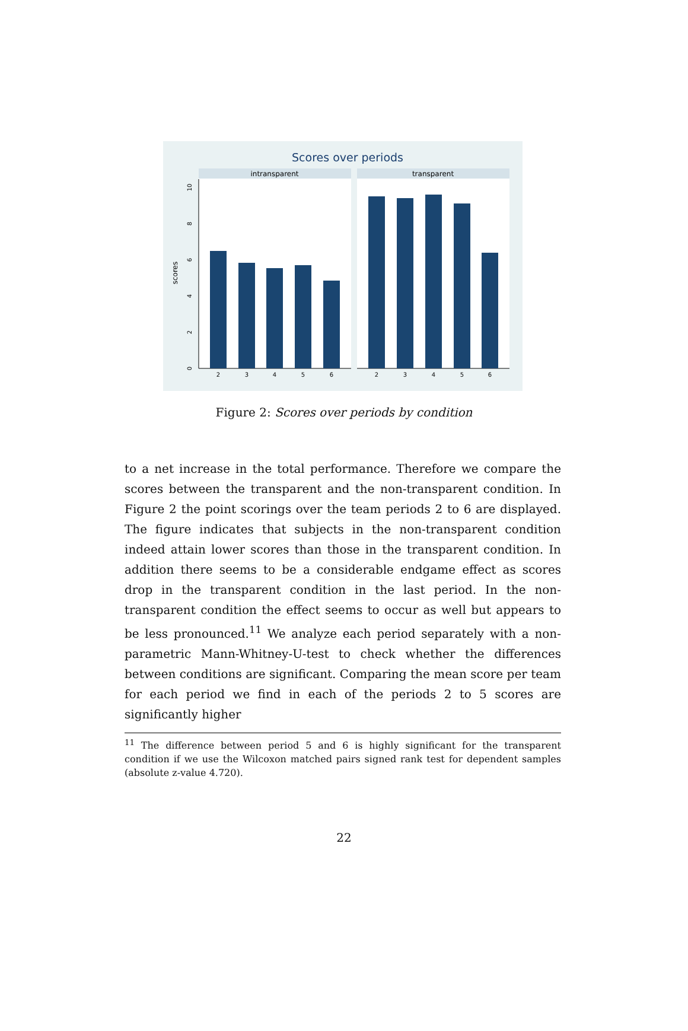Scores over periods
intransparent
transparent
scores
0
2
4
6
8
10
2
3
4
5
6
2
3
4
5
6
Figure 2: Scores over periods by condition
to a net increase in the total performance. Therefore we compare the scores between the transparent and the non-transparent condition. In Figure 2 the point scorings over the team periods 2 to 6 are displayed. The figure indicates that subjects in the non-transparent condition indeed attain lower scores than those in the transparent condition. In addition there seems to be a considerable endgame effect as scores drop in the transparent condition in the last period. In the non-transparent condition the effect seems to occur as well but appears to be less pronounced.<sup>11</sup> We analyze each period separately with a non-parametric Mann-Whitney-U-test to check whether the differences between conditions are significant. Comparing the mean score per team for each period we find in each of the periods 2 to 5 scores are significantly higher
<sup>11</sup> The difference between period 5 and 6 is highly significant for the transparent condition if we use the Wilcoxon matched pairs signed rank test for dependent samples (absolute z-value 4.720).
22